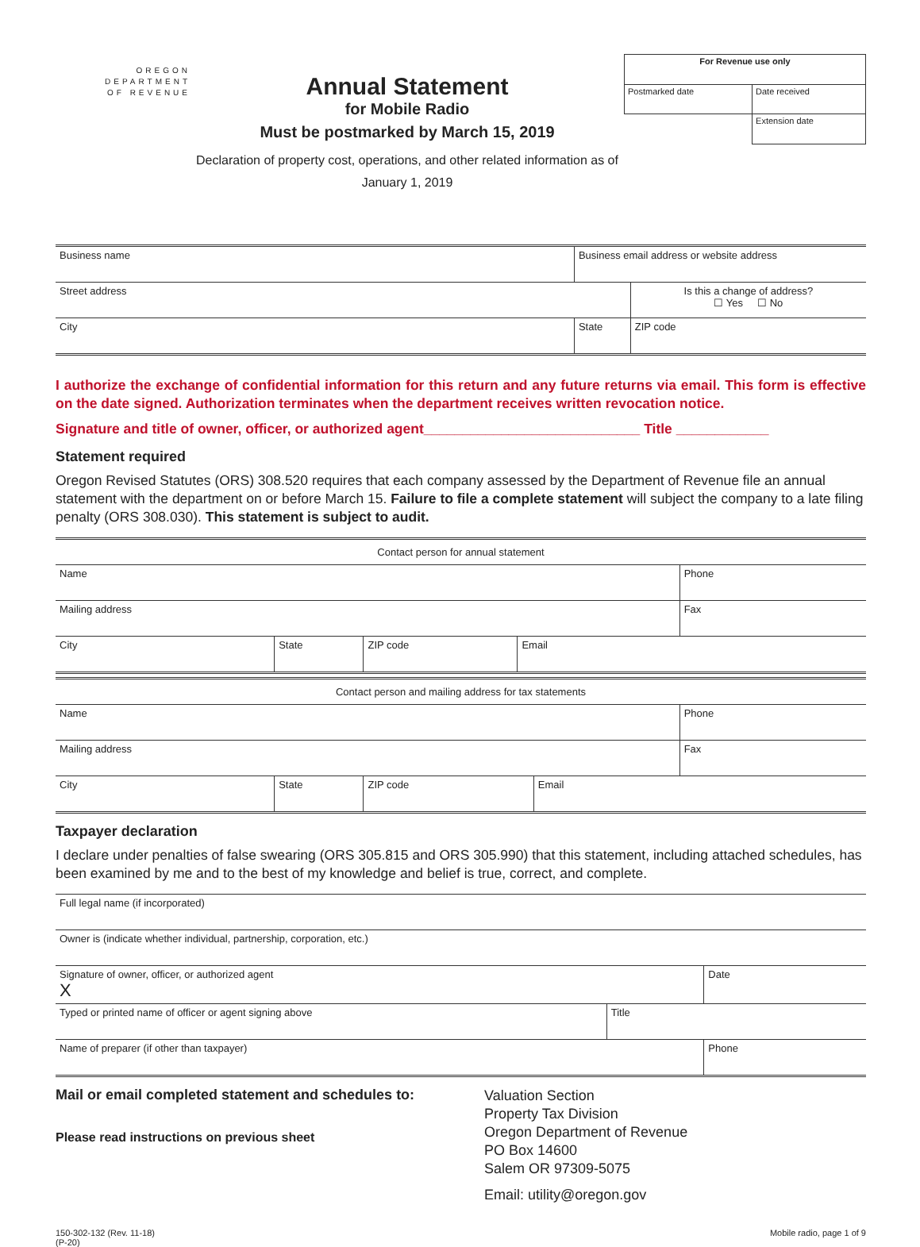OREGON
DEPARTMENT
OF REVENUE
Annual Statement
for Mobile Radio
Must be postmarked by March 15, 2019
Declaration of property cost, operations, and other related information as of
January 1, 2019
| For Revenue use only | |
| --- | --- |
| Postmarked date | Date received |
| | Extension date |
| Business name | Business email address or website address | |
| Street address | | Is this a change of address? ☐ Yes ☐ No |
| City | State | ZIP code |
I authorize the exchange of confidential information for this return and any future returns via email. This form is effective on the date signed. Authorization terminates when the department receives written revocation notice.
Signature and title of owner, officer, or authorized agent____________________________ Title ____________
Statement required
Oregon Revised Statutes (ORS) 308.520 requires that each company assessed by the Department of Revenue file an annual statement with the department on or before March 15. Failure to file a complete statement will subject the company to a late filing penalty (ORS 308.030). This statement is subject to audit.
| Contact person for annual statement | | | | |
| Name | | | | Phone |
| Mailing address | | | | Fax |
| City | State | ZIP code | Email | |
| Contact person and mailing address for tax statements | | | | |
| Name | | | | Phone |
| Mailing address | | | | Fax |
| City | State | ZIP code | Email | |
Taxpayer declaration
I declare under penalties of false swearing (ORS 305.815 and ORS 305.990) that this statement, including attached schedules, has been examined by me and to the best of my knowledge and belief is true, correct, and complete.
| Full legal name (if incorporated) | | |
| Owner is (indicate whether individual, partnership, corporation, etc.) | | |
| Signature of owner, officer, or authorized agent X | | Date |
| Typed or printed name of officer or agent signing above | Title | |
| Name of preparer (if other than taxpayer) | | Phone |
Mail or email completed statement and schedules to:
Please read instructions on previous sheet
Valuation Section
Property Tax Division
Oregon Department of Revenue
PO Box 14600
Salem OR 97309-5075
Email: utility@oregon.gov
150-302-132 (Rev. 11-18)
(P-20)
Mobile radio, page 1 of 9